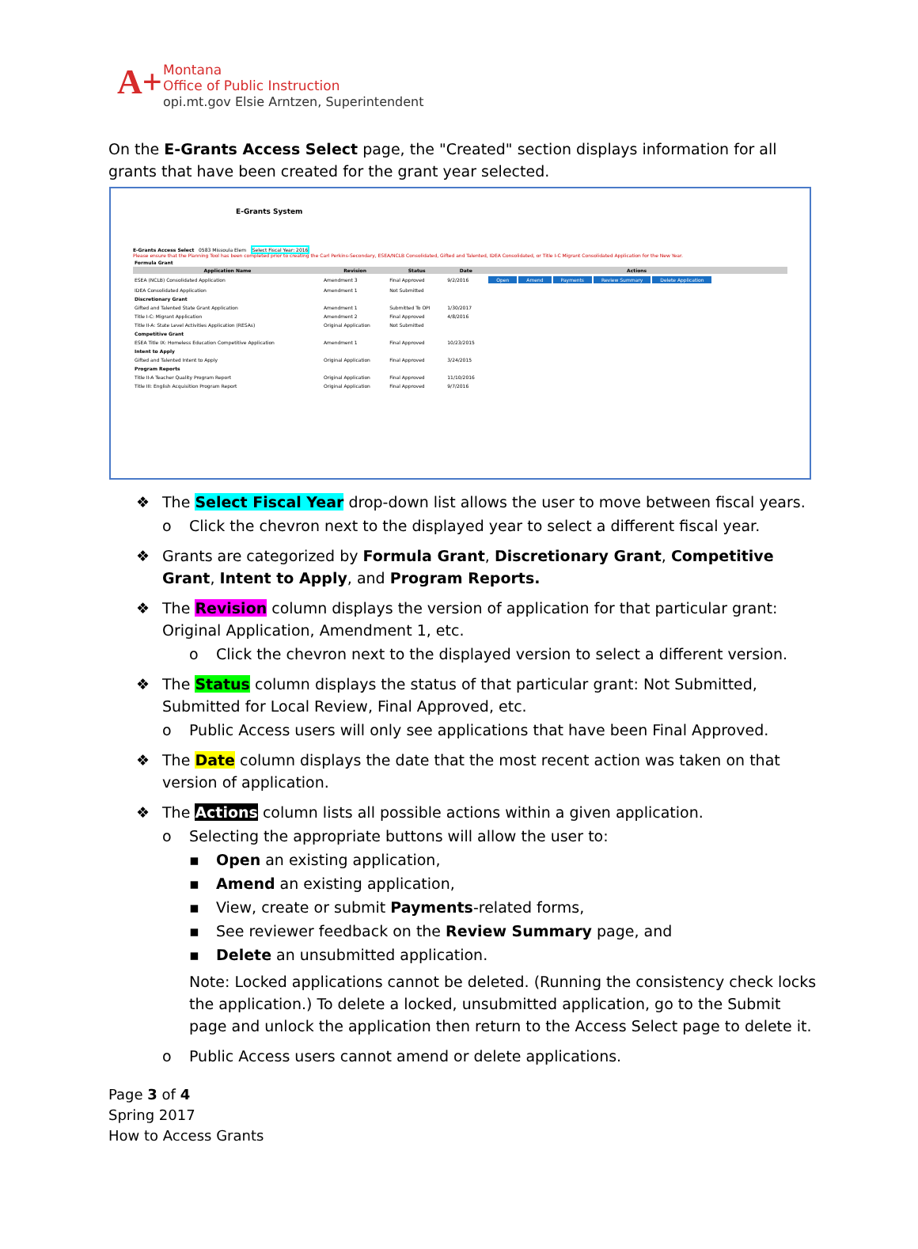A+
Montana
Office of Public Instruction
opi.mt.gov Elsie Arntzen, Superintendent
On the E-Grants Access Select page, the "Created" section displays information for all grants that have been created for the grant year selected.
E-Grants System
E-Grants Access Select 0583 Missoula Elem Select Fiscal Year: 2016
Please ensure that the Planning Tool has been completed prior to creating the Carl Perkins-Secondary, ESEA/NCLB Consolidated, Gifted and Talented, IDEA Consolidated, or Title I-C Migrant Consolidated Application for the New Year.
| Formula Grant | | | | |
| Application Name | Revision | Status | Date | Actions |
| ESEA (NCLB) Consolidated Application | Amendment 3 | Final Approved | 9/2/2016 | Open Amend Payments Review Summary Delete Application |
| IDEA Consolidated Application | Amendment 1 | Not Submitted | | |
| Discretionary Grant | | | | |
| Gifted and Talented State Grant Application | Amendment 1 | Submitted To OPI | 1/30/2017 | |
| Title I-C: Migrant Application | Amendment 2 | Final Approved | 4/8/2016 | |
| Title II-A: State Level Activities Application (RESAs) | Original Application | Not Submitted | | |
| Competitive Grant | | | | |
| ESEA Title IX: Homeless Education Competitive Application | Amendment 1 | Final Approved | 10/23/2015 | |
| Intent to Apply | | | | |
| Gifted and Talented Intent to Apply | Original Application | Final Approved | 3/24/2015 | |
| Program Reports | | | | |
| Title II-A Teacher Quality Program Report | Original Application | Final Approved | 11/10/2016 | |
| Title III: English Acquisition Program Report | Original Application | Final Approved | 9/7/2016 | |
❖ The Select Fiscal Year drop-down list allows the user to move between fiscal years.
o Click the chevron next to the displayed year to select a different fiscal year.
❖ Grants are categorized by Formula Grant, Discretionary Grant, Competitive Grant, Intent to Apply, and Program Reports.
❖ The Revision column displays the version of application for that particular grant: Original Application, Amendment 1, etc.
o Click the chevron next to the displayed version to select a different version.
❖ The Status column displays the status of that particular grant: Not Submitted, Submitted for Local Review, Final Approved, etc.
o Public Access users will only see applications that have been Final Approved.
❖ The Date column displays the date that the most recent action was taken on that version of application.
❖ The Actions column lists all possible actions within a given application.
o Selecting the appropriate buttons will allow the user to:
▪ Open an existing application,
▪ Amend an existing application,
▪ View, create or submit Payments-related forms,
▪ See reviewer feedback on the Review Summary page, and
▪ Delete an unsubmitted application.
Note: Locked applications cannot be deleted. (Running the consistency check locks the application.) To delete a locked, unsubmitted application, go to the Submit page and unlock the application then return to the Access Select page to delete it.
o Public Access users cannot amend or delete applications.
Page 3 of 4
Spring 2017
How to Access Grants